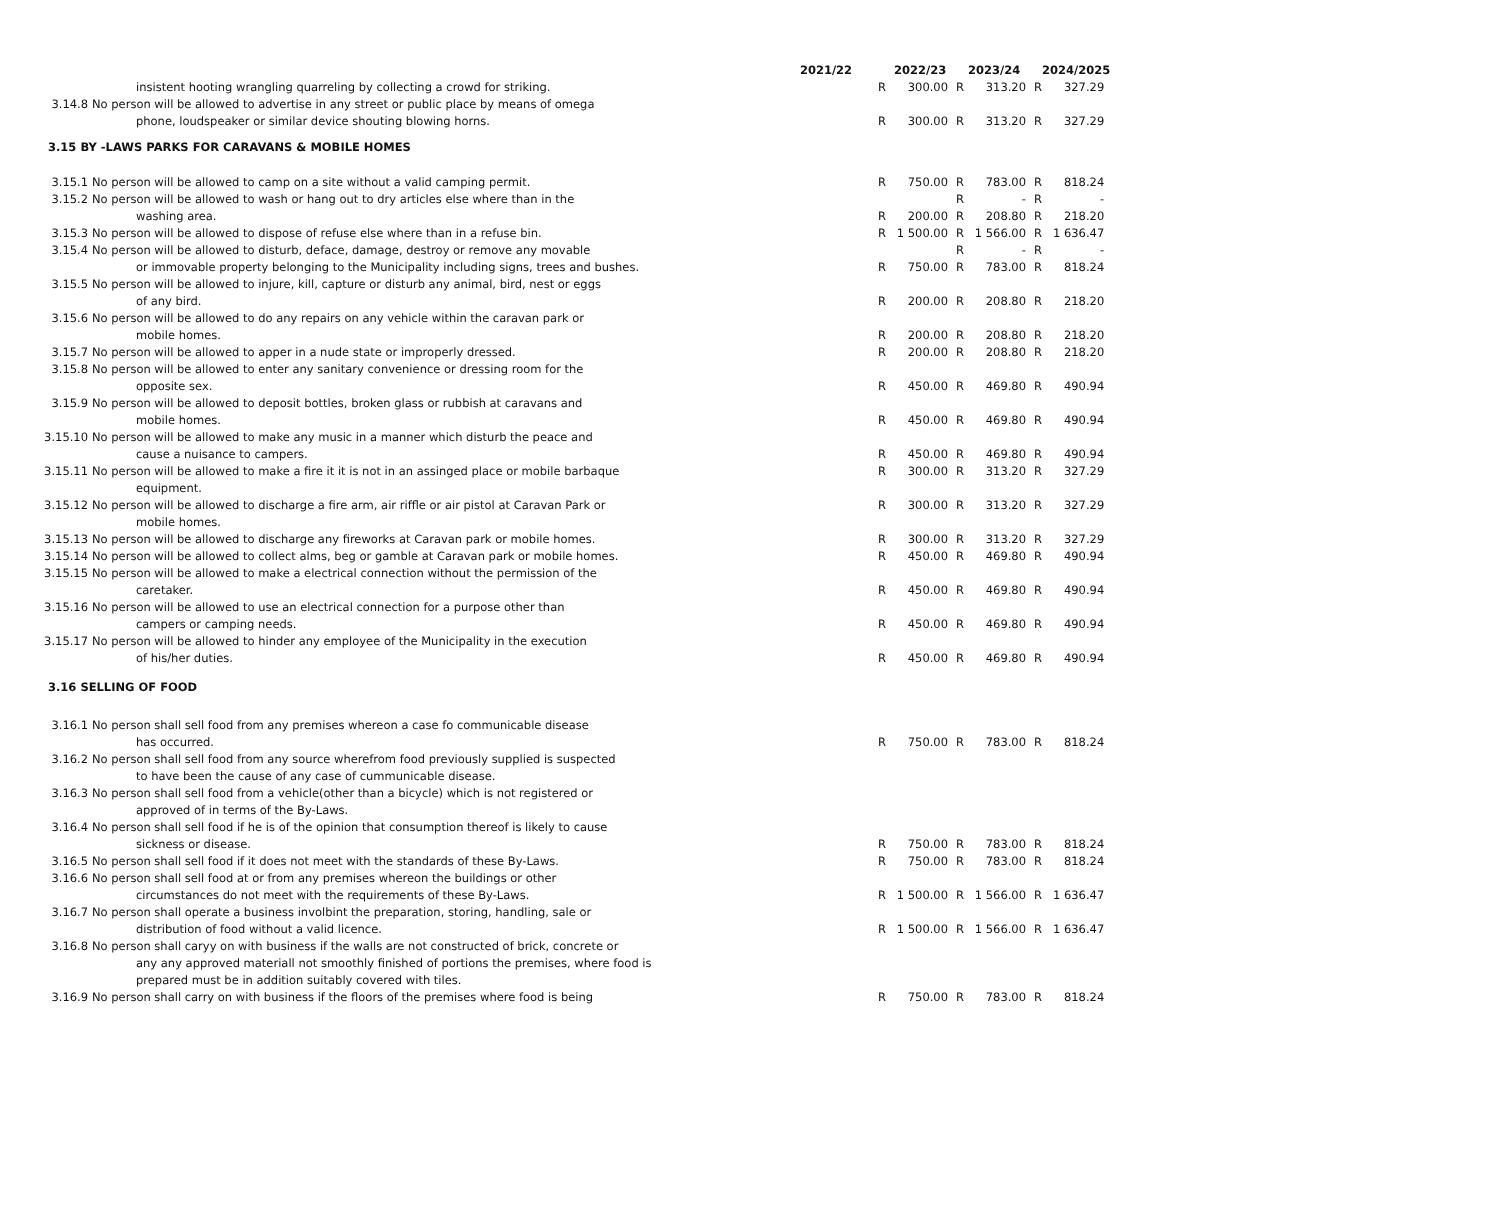| | | 2021/22 | 2022/23 | | 2023/24 | | 2024/2025 | |
| --- | --- | --- | --- | --- | --- | --- | --- | --- |
| | insistent hooting wrangling quarreling by collecting a crowd for striking. | | R | 300.00 | R | 313.20 | R | 327.29 |
| 3.14.8 | No person will be allowed to advertise in any street or public place by means of omega | | | | | | | |
| | phone, loudspeaker or similar device shouting blowing horns. | | R | 300.00 | R | 313.20 | R | 327.29 |
| 3.15 BY -LAWS PARKS FOR CARAVANS & MOBILE HOMES | | | | | | | | |
| 3.15.1 | No person will be allowed to camp on a site without a valid camping permit. | | R | 750.00 | R | 783.00 | R | 818.24 |
| 3.15.2 | No person will be allowed to wash or hang out to dry articles else where than in the | | | | R | - | R | - |
| | washing area. | | R | 200.00 | R | 208.80 | R | 218.20 |
| 3.15.3 | No person will be allowed to dispose of refuse else where than in a refuse bin. | | R | 1 500.00 | R | 1 566.00 | R | 1 636.47 |
| 3.15.4 | No person will be allowed to disturb, deface, damage, destroy or remove any movable | | | | R | - | R | - |
| | or immovable property belonging to the Municipality including signs, trees and bushes. | | R | 750.00 | R | 783.00 | R | 818.24 |
| 3.15.5 | No person will be allowed to injure, kill, capture or disturb any animal, bird, nest or eggs | | | | | | | |
| | of any bird. | | R | 200.00 | R | 208.80 | R | 218.20 |
| 3.15.6 | No person will be allowed to do any repairs on any vehicle within the caravan park or | | | | | | | |
| | mobile homes. | | R | 200.00 | R | 208.80 | R | 218.20 |
| 3.15.7 | No person will be allowed to apper in a nude state or improperly dressed. | | R | 200.00 | R | 208.80 | R | 218.20 |
| 3.15.8 | No person will be allowed to enter any sanitary convenience or dressing room for the | | | | | | | |
| | opposite sex. | | R | 450.00 | R | 469.80 | R | 490.94 |
| 3.15.9 | No person will be allowed to deposit bottles, broken glass or rubbish at caravans and | | | | | | | |
| | mobile homes. | | R | 450.00 | R | 469.80 | R | 490.94 |
| 3.15.10 | No person will be allowed to make any music in a manner which disturb the peace and | | | | | | | |
| | cause a nuisance to campers. | | R | 450.00 | R | 469.80 | R | 490.94 |
| 3.15.11 | No person will be allowed to make a fire it it is not in an assinged place or mobile barbaque | | R | 300.00 | R | 313.20 | R | 327.29 |
| | equipment. | | | | | | | |
| 3.15.12 | No person will be allowed to discharge a fire arm, air riffle or air pistol at Caravan Park or | | R | 300.00 | R | 313.20 | R | 327.29 |
| | mobile homes. | | | | | | | |
| 3.15.13 | No person will be allowed to discharge any fireworks at Caravan park or mobile homes. | | R | 300.00 | R | 313.20 | R | 327.29 |
| 3.15.14 | No person will be allowed to collect alms, beg or gamble at Caravan park or mobile homes. | | R | 450.00 | R | 469.80 | R | 490.94 |
| 3.15.15 | No person will be allowed to make a electrical connection without the permission of the | | | | | | | |
| | caretaker. | | R | 450.00 | R | 469.80 | R | 490.94 |
| 3.15.16 | No person will be allowed to use an electrical connection for a purpose other than | | | | | | | |
| | campers or camping needs. | | R | 450.00 | R | 469.80 | R | 490.94 |
| 3.15.17 | No person will be allowed to hinder any employee of the Municipality in the execution | | | | | | | |
| | of his/her duties. | | R | 450.00 | R | 469.80 | R | 490.94 |
| 3.16 SELLING OF FOOD | | | | | | | | |
| 3.16.1 | No person shall sell food from any premises whereon a case fo communicable disease | | | | | | | |
| | has occurred. | | R | 750.00 | R | 783.00 | R | 818.24 |
| 3.16.2 | No person shall sell food from any source wherefrom food previously supplied is suspected | | | | | | | |
| | to have been the cause of any case of cummunicable disease. | | | | | | | |
| 3.16.3 | No person shall sell food from a vehicle(other than a bicycle) which is not registered or | | | | | | | |
| | approved of in terms of the By-Laws. | | | | | | | |
| 3.16.4 | No person shall sell food if he is of the opinion that consumption thereof is likely to cause | | | | | | | |
| | sickness or disease. | | R | 750.00 | R | 783.00 | R | 818.24 |
| 3.16.5 | No person shall sell food if it does not meet with the standards of these By-Laws. | | R | 750.00 | R | 783.00 | R | 818.24 |
| 3.16.6 | No person shall sell food at or from any premises whereon the buildings or other | | | | | | | |
| | circumstances do not meet with the requirements of these By-Laws. | | R | 1 500.00 | R | 1 566.00 | R | 1 636.47 |
| 3.16.7 | No person shall operate a business involbint the preparation, storing, handling, sale or | | | | | | | |
| | distribution of food without a valid licence. | | R | 1 500.00 | R | 1 566.00 | R | 1 636.47 |
| 3.16.8 | No person shall caryy on with business if the walls are not constructed of brick, concrete or | | | | | | | |
| | any any approved materiall not smoothly finished of portions the premises, where food is | | | | | | | |
| | prepared must be in addition suitably covered with tiles. | | | | | | | |
| 3.16.9 | No person shall carry on with business if the floors of the premises where food is being | | R | 750.00 | R | 783.00 | R | 818.24 |